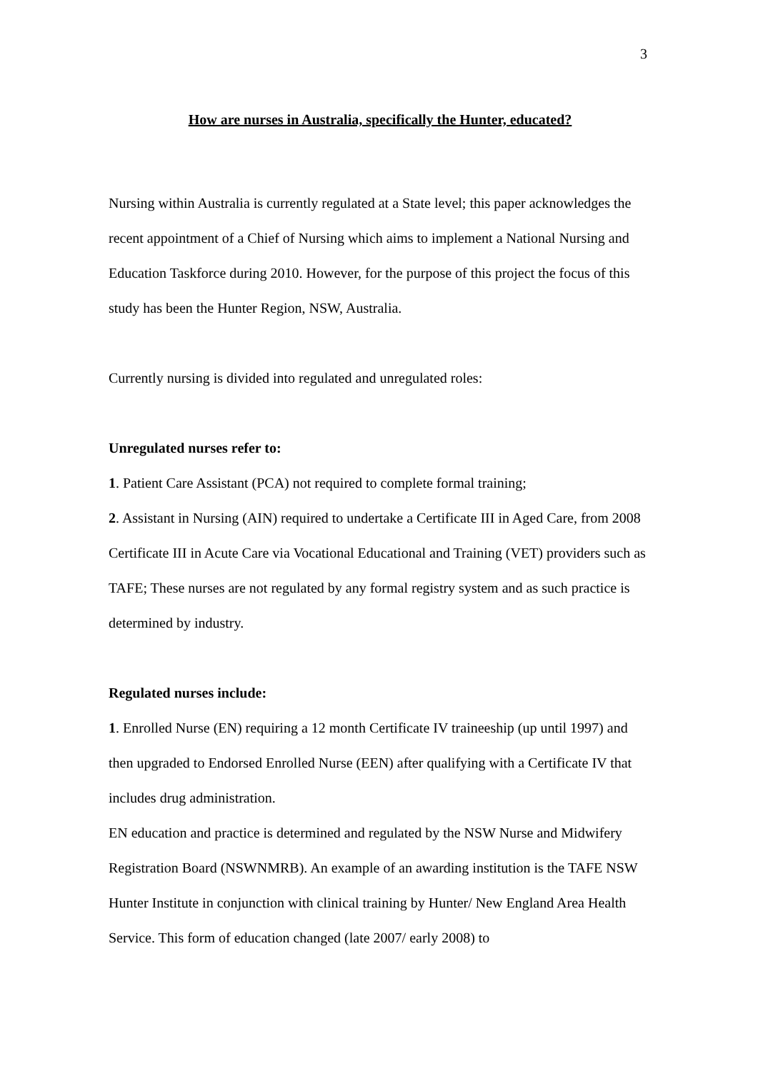3
How are nurses in Australia, specifically the Hunter, educated?
Nursing within Australia is currently regulated at a State level; this paper acknowledges the recent appointment of a Chief of Nursing which aims to implement a National Nursing and Education Taskforce during 2010. However, for the purpose of this project the focus of this study has been the Hunter Region, NSW, Australia.
Currently nursing is divided into regulated and unregulated roles:
Unregulated nurses refer to:
1. Patient Care Assistant (PCA) not required to complete formal training;
2. Assistant in Nursing (AIN) required to undertake a Certificate III in Aged Care, from 2008 Certificate III in Acute Care via Vocational Educational and Training (VET) providers such as TAFE; These nurses are not regulated by any formal registry system and as such practice is determined by industry.
Regulated nurses include:
1. Enrolled Nurse (EN) requiring a 12 month Certificate IV traineeship (up until 1997) and then upgraded to Endorsed Enrolled Nurse (EEN) after qualifying with a Certificate IV that includes drug administration.
EN education and practice is determined and regulated by the NSW Nurse and Midwifery Registration Board (NSWNMRB). An example of an awarding institution is the TAFE NSW Hunter Institute in conjunction with clinical training by Hunter/ New England Area Health Service. This form of education changed (late 2007/ early 2008) to